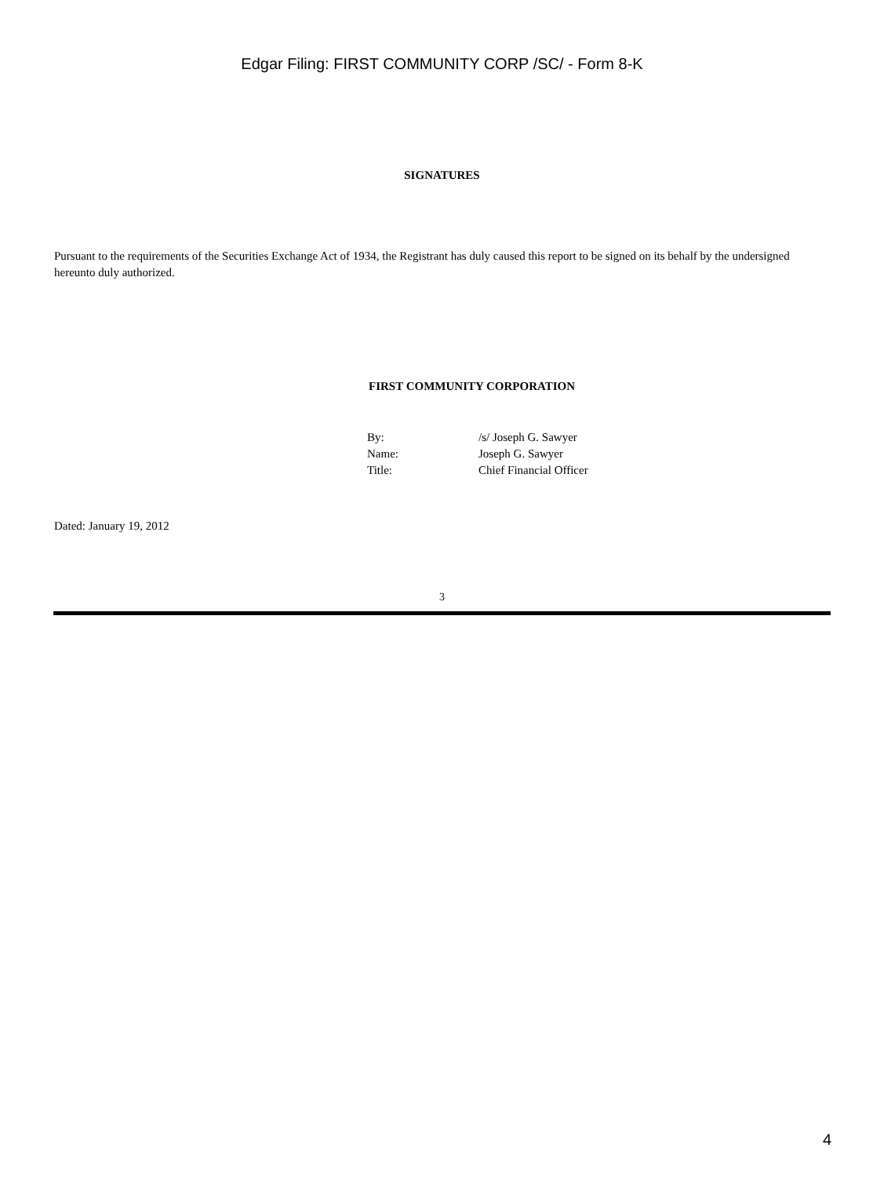Edgar Filing: FIRST COMMUNITY CORP /SC/ - Form 8-K
SIGNATURES
Pursuant to the requirements of the Securities Exchange Act of 1934, the Registrant has duly caused this report to be signed on its behalf by the undersigned hereunto duly authorized.
FIRST COMMUNITY CORPORATION
| By: | /s/ Joseph G. Sawyer |
| Name: | Joseph G. Sawyer |
| Title: | Chief Financial Officer |
Dated: January 19, 2012
3
4